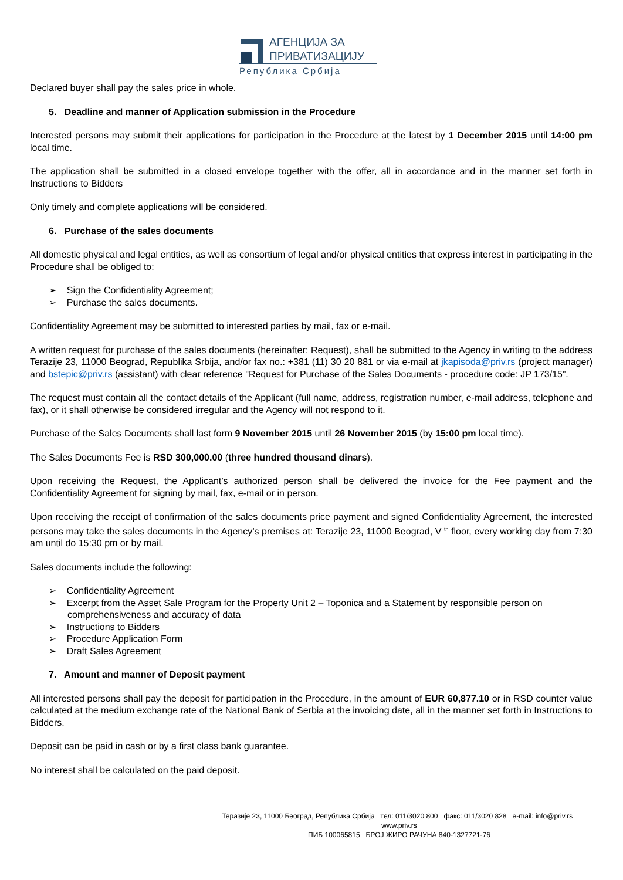АГЕНЦИЈА ЗА
ПРИВАТИЗАЦИЈУ
Република Србија
Declared buyer shall pay the sales price in whole.
5. Deadline and manner of Application submission in the Procedure
Interested persons may submit their applications for participation in the Procedure at the latest by 1 December 2015 until 14:00 pm local time.
The application shall be submitted in a closed envelope together with the offer, all in accordance and in the manner set forth in Instructions to Bidders
Only timely and complete applications will be considered.
6. Purchase of the sales documents
All domestic physical and legal entities, as well as consortium of legal and/or physical entities that express interest in participating in the Procedure shall be obliged to:
➢ Sign the Confidentiality Agreement;
➢ Purchase the sales documents.
Confidentiality Agreement may be submitted to interested parties by mail, fax or e-mail.
A written request for purchase of the sales documents (hereinafter: Request), shall be submitted to the Agency in writing to the address Terazije 23, 11000 Beograd, Republika Srbija, and/or fax no.: +381 (11) 30 20 881 or via e-mail at jkapisoda@priv.rs (project manager) and bstepic@priv.rs (assistant) with clear reference "Request for Purchase of the Sales Documents - procedure code: JP 173/15”.
The request must contain all the contact details of the Applicant (full name, address, registration number, e-mail address, telephone and fax), or it shall otherwise be considered irregular and the Agency will not respond to it.
Purchase of the Sales Documents shall last form 9 November 2015 until 26 November 2015 (by 15:00 pm local time).
The Sales Documents Fee is RSD 300,000.00 (three hundred thousand dinars).
Upon receiving the Request, the Applicant’s authorized person shall be delivered the invoice for the Fee payment and the Confidentiality Agreement for signing by mail, fax, e-mail or in person.
Upon receiving the receipt of confirmation of the sales documents price payment and signed Confidentiality Agreement, the interested persons may take the sales documents in the Agency’s premises at: Terazije 23, 11000 Beograd, V <sup>th</sup> floor, every working day from 7:30 am until do 15:30 pm or by mail.
Sales documents include the following:
➢ Confidentiality Agreement
➢ Excerpt from the Asset Sale Program for the Property Unit 2 – Toponica and a Statement by responsible person on comprehensiveness and accuracy of data
➢ Instructions to Bidders
➢ Procedure Application Form
➢ Draft Sales Agreement
7. Amount and manner of Deposit payment
All interested persons shall pay the deposit for participation in the Procedure, in the amount of EUR 60,877.10 or in RSD counter value calculated at the medium exchange rate of the National Bank of Serbia at the invoicing date, all in the manner set forth in Instructions to Bidders.
Deposit can be paid in cash or by a first class bank guarantee.
No interest shall be calculated on the paid deposit.
Теразије 23, 11000 Београд, Република Србија тел: 011/3020 800 факс: 011/3020 828 e-mail: info@priv.rs www.priv.rs
ПИБ 100065815 БРОЈ ЖИРО РАЧУНА 840-1327721-76